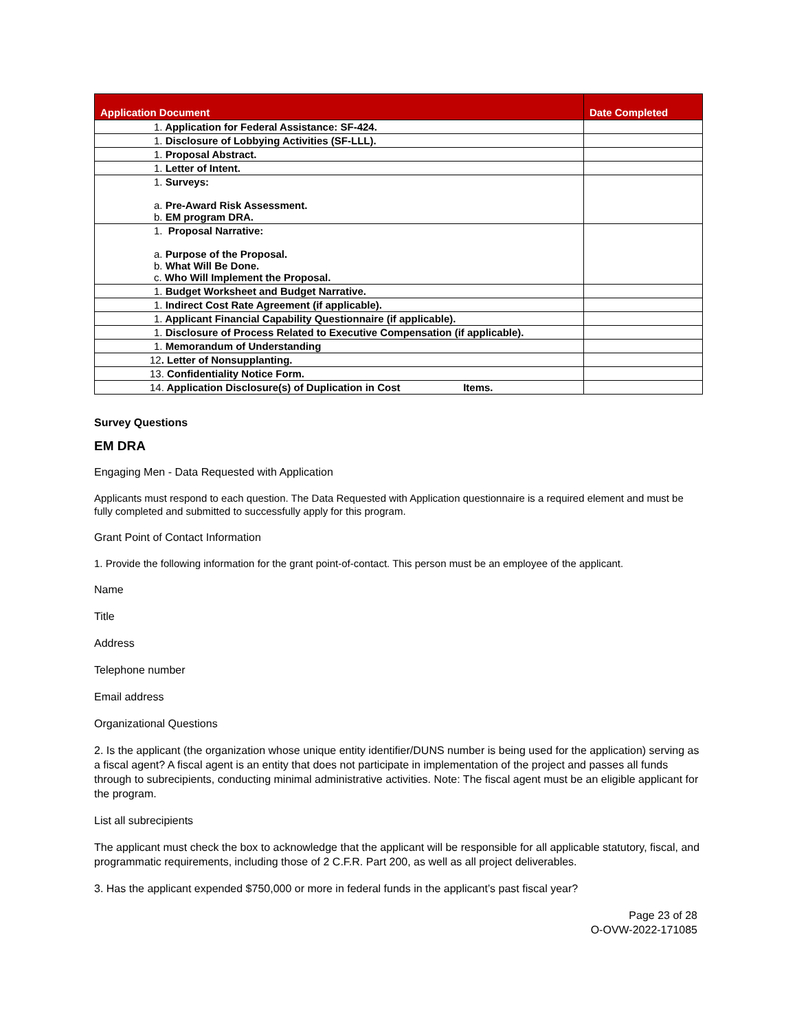| Application Document | Date Completed |
| --- | --- |
| 1. Application for Federal Assistance: SF-424. | |
| 1. Disclosure of Lobbying Activities (SF-LLL). | |
| 1. Proposal Abstract. | |
| 1. Letter of Intent. | |
| 1. Surveys: a. Pre-Award Risk Assessment. b. EM program DRA. | |
| 1. Proposal Narrative: a. Purpose of the Proposal. b. What Will Be Done. c. Who Will Implement the Proposal. | |
| 1. Budget Worksheet and Budget Narrative. | |
| 1. Indirect Cost Rate Agreement (if applicable). | |
| 1. Applicant Financial Capability Questionnaire (if applicable). | |
| 1. Disclosure of Process Related to Executive Compensation (if applicable). | |
| 1. Memorandum of Understanding | |
| 12 . Letter of Nonsupplanting. | |
| 13. Confidentiality Notice Form. | |
| 14. Application Disclosure(s) of Duplication in Cost Items. | |
Survey Questions
EM DRA
Engaging Men - Data Requested with Application
Applicants must respond to each question. The Data Requested with Application questionnaire is a required element and must be fully completed and submitted to successfully apply for this program.
Grant Point of Contact Information
1. Provide the following information for the grant point-of-contact. This person must be an employee of the applicant.
Name
Title
Address
Telephone number
Email address
Organizational Questions
2. Is the applicant (the organization whose unique entity identifier/DUNS number is being used for the application) serving as a fiscal agent? A fiscal agent is an entity that does not participate in implementation of the project and passes all funds through to subrecipients, conducting minimal administrative activities. Note: The fiscal agent must be an eligible applicant for the program.
List all subrecipients
The applicant must check the box to acknowledge that the applicant will be responsible for all applicable statutory, fiscal, and programmatic requirements, including those of 2 C.F.R. Part 200, as well as all project deliverables.
3. Has the applicant expended $750,000 or more in federal funds in the applicant’s past fiscal year?
Page 23 of 28
O-OVW-2022-171085